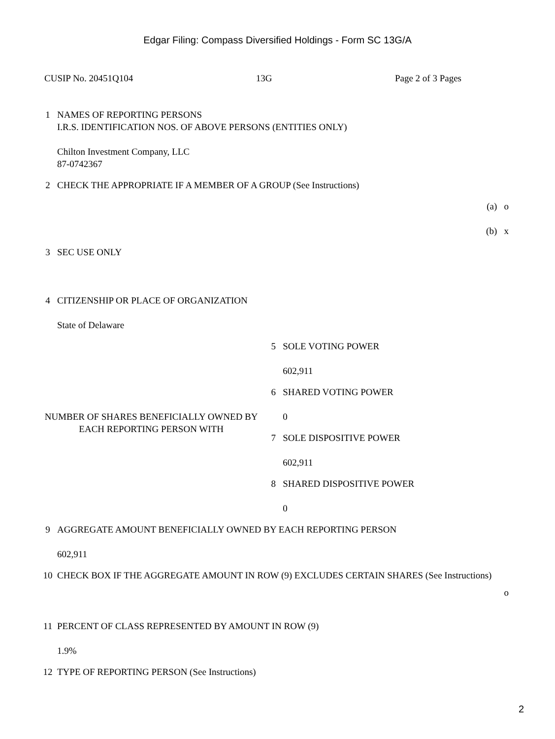Edgar Filing: Compass Diversified Holdings - Form SC 13G/A
CUSIP No. 20451Q104 13G Page 2 of 3 Pages
| 1 | NAMES OF REPORTING PERSONS I.R.S. IDENTIFICATION NOS. OF ABOVE PERSONS (ENTITIES ONLY) Chilton Investment Company, LLC 87-0742367 | | |
| 2 | CHECK THE APPROPRIATE IF A MEMBER OF A GROUP (See Instructions) | | |
| | (a) o (b) x | | |
| 3 | SEC USE ONLY | | |
| 4 | CITIZENSHIP OR PLACE OF ORGANIZATION State of Delaware | | |
| NUMBER OF SHARES BENEFICIALLY OWNED BY EACH REPORTING PERSON WITH | | 5 | SOLE VOTING POWER 602,911 |
| | | 6 | SHARED VOTING POWER 0 |
| | | 7 | SOLE DISPOSITIVE POWER 602,911 |
| | | 8 | SHARED DISPOSITIVE POWER 0 |
| 9 | AGGREGATE AMOUNT BENEFICIALLY OWNED BY EACH REPORTING PERSON 602,911 | | |
| 10 | CHECK BOX IF THE AGGREGATE AMOUNT IN ROW (9) EXCLUDES CERTAIN SHARES (See Instructions) | | |
| | o | | |
| 11 | PERCENT OF CLASS REPRESENTED BY AMOUNT IN ROW (9) 1.9% | | |
| 12 | TYPE OF REPORTING PERSON (See Instructions) | | |
2